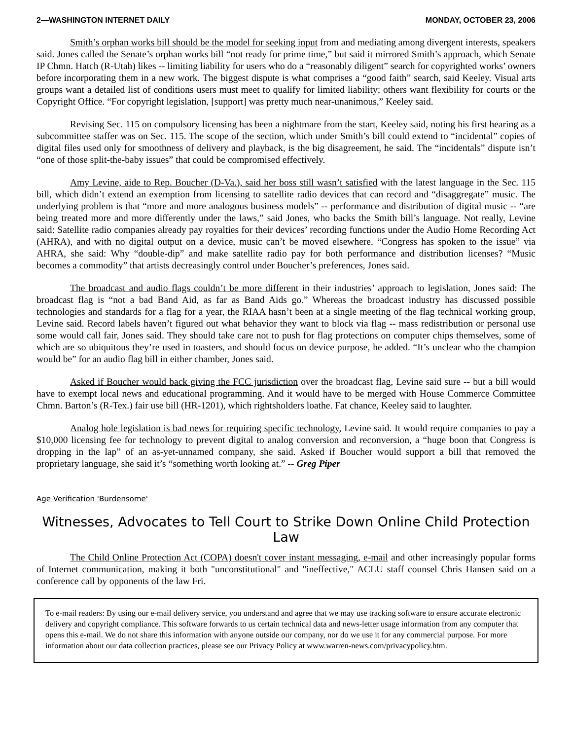2—WASHINGTON INTERNET DAILY MONDAY, OCTOBER 23, 2006
Smith’s orphan works bill should be the model for seeking input from and mediating among divergent interests, speakers said. Jones called the Senate’s orphan works bill “not ready for prime time,” but said it mirrored Smith’s approach, which Senate IP Chmn. Hatch (R-Utah) likes -- limiting liability for users who do a “reasonably diligent” search for copyrighted works’ owners before incorporating them in a new work. The biggest dispute is what comprises a “good faith” search, said Keeley. Visual arts groups want a detailed list of conditions users must meet to qualify for limited liability; others want flexibility for courts or the Copyright Office. “For copyright legislation, [support] was pretty much near-unanimous,” Keeley said.
Revising Sec. 115 on compulsory licensing has been a nightmare from the start, Keeley said, noting his first hearing as a subcommittee staffer was on Sec. 115. The scope of the section, which under Smith’s bill could extend to “incidental” copies of digital files used only for smoothness of delivery and playback, is the big disagreement, he said. The “incidentals” dispute isn’t “one of those split-the-baby issues” that could be compromised effectively.
Amy Levine, aide to Rep. Boucher (D-Va.), said her boss still wasn’t satisfied with the latest language in the Sec. 115 bill, which didn’t extend an exemption from licensing to satellite radio devices that can record and “disaggregate” music. The underlying problem is that “more and more analogous business models” -- performance and distribution of digital music -- “are being treated more and more differently under the laws,” said Jones, who backs the Smith bill’s language. Not really, Levine said: Satellite radio companies already pay royalties for their devices’ recording functions under the Audio Home Recording Act (AHRA), and with no digital output on a device, music can’t be moved elsewhere. “Congress has spoken to the issue” via AHRA, she said: Why “double-dip” and make satellite radio pay for both performance and distribution licenses? “Music becomes a commodity” that artists decreasingly control under Boucher’s preferences, Jones said.
The broadcast and audio flags couldn’t be more different in their industries’ approach to legislation, Jones said: The broadcast flag is “not a bad Band Aid, as far as Band Aids go.” Whereas the broadcast industry has discussed possible technologies and standards for a flag for a year, the RIAA hasn’t been at a single meeting of the flag technical working group, Levine said. Record labels haven’t figured out what behavior they want to block via flag -- mass redistribution or personal use some would call fair, Jones said. They should take care not to push for flag protections on computer chips themselves, some of which are so ubiquitous they’re used in toasters, and should focus on device purpose, he added. “It’s unclear who the champion would be” for an audio flag bill in either chamber, Jones said.
Asked if Boucher would back giving the FCC jurisdiction over the broadcast flag, Levine said sure -- but a bill would have to exempt local news and educational programming. And it would have to be merged with House Commerce Committee Chmn. Barton’s (R-Tex.) fair use bill (HR-1201), which rightsholders loathe. Fat chance, Keeley said to laughter.
Analog hole legislation is bad news for requiring specific technology, Levine said. It would require companies to pay a $10,000 licensing fee for technology to prevent digital to analog conversion and reconversion, a “huge boon that Congress is dropping in the lap” of an as-yet-unnamed company, she said. Asked if Boucher would support a bill that removed the proprietary language, she said it’s “something worth looking at.” -- Greg Piper
Age Verification 'Burdensome'
Witnesses, Advocates to Tell Court to Strike Down Online Child Protection Law
The Child Online Protection Act (COPA) doesn't cover instant messaging, e-mail and other increasingly popular forms of Internet communication, making it both "unconstitutional" and "ineffective," ACLU staff counsel Chris Hansen said on a conference call by opponents of the law Fri.
To e-mail readers: By using our e-mail delivery service, you understand and agree that we may use tracking software to ensure accurate electronic delivery and copyright compliance. This software forwards to us certain technical data and news-letter usage information from any computer that opens this e-mail. We do not share this information with anyone outside our company, nor do we use it for any commercial purpose. For more information about our data collection practices, please see our Privacy Policy at www.warren-news.com/privacypolicy.htm.